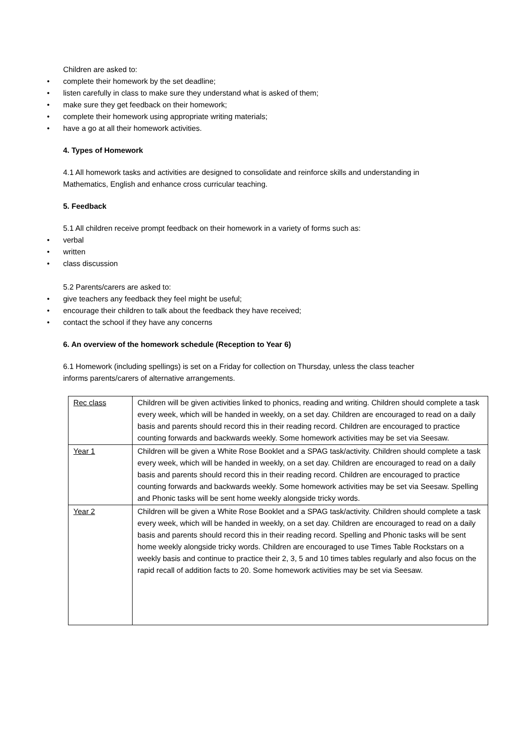Children are asked to:
• complete their homework by the set deadline;
• listen carefully in class to make sure they understand what is asked of them;
• make sure they get feedback on their homework;
• complete their homework using appropriate writing materials;
• have a go at all their homework activities.
4. Types of Homework
4.1 All homework tasks and activities are designed to consolidate and reinforce skills and understanding in Mathematics, English and enhance cross curricular teaching.
5. Feedback
5.1 All children receive prompt feedback on their homework in a variety of forms such as:
• verbal
• written
• class discussion
5.2 Parents/carers are asked to:
• give teachers any feedback they feel might be useful;
• encourage their children to talk about the feedback they have received;
• contact the school if they have any concerns
6. An overview of the homework schedule (Reception to Year 6)
6.1 Homework (including spellings) is set on a Friday for collection on Thursday, unless the class teacher informs parents/carers of alternative arrangements.
| Rec class | Children will be given activities linked to phonics, reading and writing. Children should complete a task every week, which will be handed in weekly, on a set day. Children are encouraged to read on a daily basis and parents should record this in their reading record. Children are encouraged to practice counting forwards and backwards weekly. Some homework activities may be set via Seesaw. |
| Year 1 | Children will be given a White Rose Booklet and a SPAG task/activity. Children should complete a task every week, which will be handed in weekly, on a set day. Children are encouraged to read on a daily basis and parents should record this in their reading record. Children are encouraged to practice counting forwards and backwards weekly. Some homework activities may be set via Seesaw. Spelling and Phonic tasks will be sent home weekly alongside tricky words. |
| Year 2 | Children will be given a White Rose Booklet and a SPAG task/activity. Children should complete a task every week, which will be handed in weekly, on a set day. Children are encouraged to read on a daily basis and parents should record this in their reading record. Spelling and Phonic tasks will be sent home weekly alongside tricky words. Children are encouraged to use Times Table Rockstars on a weekly basis and continue to practice their 2, 3, 5 and 10 times tables regularly and also focus on the rapid recall of addition facts to 20. Some homework activities may be set via Seesaw. |